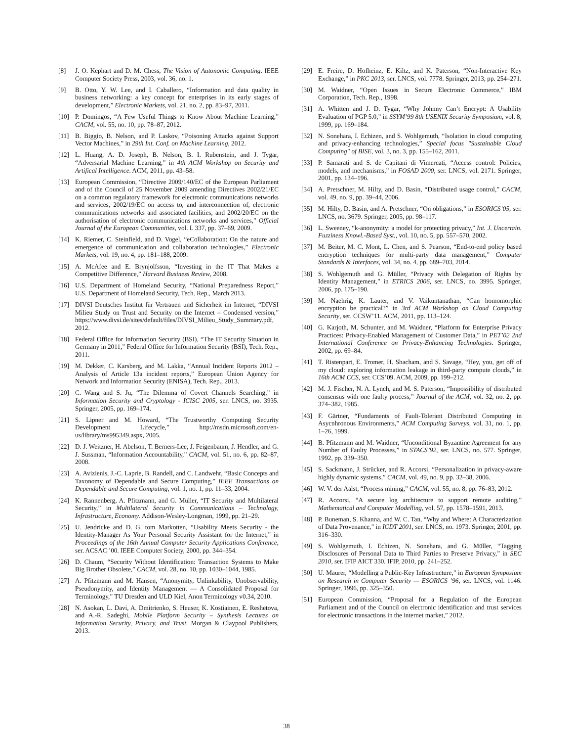[8] J. O. Kephart and D. M. Chess, The Vision of Autonomic Computing. IEEE Computer Society Press, 2003, vol. 36, no. 1.
[9] B. Otto, Y. W. Lee, and I. Caballero, “Information and data quality in business networking: a key concept for enterprises in its early stages of development,” Electronic Markets, vol. 21, no. 2, pp. 83–97, 2011.
[10] P. Domingos, “A Few Useful Things to Know About Machine Learning,” CACM, vol. 55, no. 10, pp. 78–87, 2012.
[11] B. Biggio, B. Nelson, and P. Laskov, “Poisoning Attacks against Support Vector Machines,” in 29th Int. Conf. on Machine Learning, 2012.
[12] L. Huang, A. D. Joseph, B. Nelson, B. I. Rubenstein, and J. Tygar, “Adversarial Machine Learning,” in 4th ACM Workshop on Security and Artifical Intelligence. ACM, 2011, pp. 43–58.
[13] European Commission, “Directive 2009/140/EC of the European Parliament and of the Council of 25 November 2009 amending Directives 2002/21/EC on a common regulatory framework for electronic communications networks and services, 2002/19/EC on access to, and interconnection of, electronic communications networks and associated facilities, and 2002/20/EC on the authorisation of electronic communications networks and services,” Official Journal of the European Communities, vol. L 337, pp. 37–69, 2009.
[14] K. Riemer, C. Steinfield, and D. Vogel, “eCollaboration: On the nature and emergence of communication and collaboration technologies,” Electronic Markets, vol. 19, no. 4, pp. 181–188, 2009.
[15] A. McAfee and E. Brynjolfsson, “Investing in the IT That Makes a Competitive Difference,” Harvard Business Review, 2008.
[16] U.S. Department of Homeland Security, “National Preparedness Report,” U.S. Department of Homeland Security, Tech. Rep., March 2013.
[17] DIVSI Deutsches Institut für Vertrauen und Sicherheit im Internet, “DIVSI Milieu Study on Trust and Security on the Internet – Condensed version,” https://www.divsi.de/sites/default/files/DIVSI_Milieu_Study_Summary.pdf, 2012.
[18] Federal Office for Information Security (BSI), “The IT Security Situation in Germany in 2011,” Federal Office for Information Security (BSI), Tech. Rep., 2011.
[19] M. Dekker, C. Karsberg, and M. Lakka, “Annual Incident Reports 2012 – Analysis of Article 13a incident reports,” European Union Agency for Network and Information Security (ENISA), Tech. Rep., 2013.
[20] C. Wang and S. Ju, “The Dilemma of Covert Channels Searching,” in Information Security and Cryptology - ICISC 2005, ser. LNCS, no. 3935. Springer, 2005, pp. 169–174.
[21] S. Lipner and M. Howard, “The Trustworthy Computing Security Development Lifecycle,” http://msdn.microsoft.com/en-us/library/ms995349.aspx, 2005.
[22] D. J. Weitzner, H. Abelson, T. Berners-Lee, J. Feigenbaum, J. Hendler, and G. J. Sussman, “Information Accountability,” CACM, vol. 51, no. 6, pp. 82–87, 2008.
[23] A. Avizienis, J.-C. Laprie, B. Randell, and C. Landwehr, “Basic Concepts and Taxonomy of Dependable and Secure Computing,” IEEE Transactions on Dependable and Secure Computing, vol. 1, no. 1, pp. 11–33, 2004.
[24] K. Rannenberg, A. Pfitzmann, and G. Müller, “IT Security and Multilateral Security,” in Multilateral Security in Communications – Technology, Infrastructure, Economy. Addison-Wesley-Longman, 1999, pp. 21–29.
[25] U. Jendricke and D. G. tom Markotten, “Usability Meets Security - the Identity-Manager As Your Personal Security Assistant for the Internet,” in Proceedings of the 16th Annual Computer Security Applications Conference, ser. ACSAC ’00. IEEE Computer Society, 2000, pp. 344–354.
[26] D. Chaum, “Security Without Identification: Transaction Systems to Make Big Brother Obsolete,” CACM, vol. 28, no. 10, pp. 1030–1044, 1985.
[27] A. Pfitzmann and M. Hansen, “Anonymity, Unlinkability, Unobservability, Pseudonymity, and Identity Management — A Consolidated Proposal for Terminology,” TU Dresden and ULD Kiel, Anon Terminology v0.34, 2010.
[28] N. Asokan, L. Davi, A. Dmitrienko, S. Heuser, K. Kostiainen, E. Reshetova, and A.-R. Sadeghi, Mobile Platform Security – Synthesis Lectures on Information Security, Privacy, and Trust. Morgan & Claypool Publishers, 2013.
[29] E. Freire, D. Hofheinz, E. Kiltz, and K. Paterson, “Non-Interactive Key Exchange,” in PKC 2013, ser. LNCS, vol. 7778. Springer, 2013, pp. 254–271.
[30] M. Waidner, “Open Issues in Secure Electronic Commerce,” IBM Corporation, Tech. Rep., 1998.
[31] A. Whitten and J. D. Tygar, “Why Johnny Can’t Encrypt: A Usability Evaluation of PGP 5.0,” in SSYM’99 8th USENIX Security Symposium, vol. 8, 1999, pp. 169–184.
[32] N. Sonehara, I. Echizen, and S. Wohlgemuth, “Isolation in cloud computing and privacy-enhancing technologies,” Special focus "Sustainable Cloud Computing" of BISE, vol. 3, no. 3, pp. 155–162, 2011.
[33] P. Samarati and S. de Capitani di Vimercati, “Access control: Policies, models, and mechanisms,” in FOSAD 2000, ser. LNCS, vol. 2171. Springer, 2001, pp. 134–196.
[34] A. Pretschner, M. Hilty, and D. Basin, “Distributed usage control,” CACM, vol. 49, no. 9, pp. 39–44, 2006.
[35] M. Hilty, D. Basin, and A. Pretschner, “On obligations,” in ESORICS’05, ser. LNCS, no. 3679. Springer, 2005, pp. 98–117.
[36] L. Sweeney, “k-anonymity: a model for protecting privacy,” Int. J. Uncertain. Fuzziness Knowl.-Based Syst., vol. 10, no. 5, pp. 557–570, 2002.
[37] M. Beiter, M. C. Mont, L. Chen, and S. Pearson, “End-to-end policy based encryption techniques for multi-party data management,” Computer Standards & Interfaces, vol. 34, no. 4, pp. 689–703, 2014.
[38] S. Wohlgemuth and G. Müller, “Privacy with Delegation of Rights by Identity Management,” in ETRICS 2006, ser. LNCS, no. 3995. Springer, 2006, pp. 175–190.
[39] M. Naehrig, K. Lauter, and V. Vaikuntanathan, “Can homomorphic encryption be practical?” in 3rd ACM Workshop on Cloud Computing Security, ser. CCSW’11. ACM, 2011, pp. 113–124.
[40] G. Karjoth, M. Schunter, and M. Waidner, “Platform for Enterprise Privacy Practices: Privacy-Enabled Management of Customer Data,” in PET’02 2nd International Conference on Privacy-Enhancing Technologies. Springer, 2002, pp. 69–84.
[41] T. Ristenpart, E. Tromer, H. Shacham, and S. Savage, “Hey, you, get off of my cloud: exploring information leakage in third-party compute clouds,” in 16th ACM CCS, ser. CCS’09. ACM, 2009, pp. 199–212.
[42] M. J. Fischer, N. A. Lynch, and M. S. Paterson, “Impossibility of distributed consensus with one faulty process,” Journal of the ACM, vol. 32, no. 2, pp. 374–382, 1985.
[43] F. Gärtner, “Fundaments of Fault-Tolerant Distributed Computing in Asycnhronous Environments,” ACM Computing Surveys, vol. 31, no. 1, pp. 1–26, 1999.
[44] B. Pfitzmann and M. Waidner, “Unconditional Byzantine Agreement for any Number of Faulty Processes,” in STACS’92, ser. LNCS, no. 577. Springer, 1992, pp. 339–350.
[45] S. Sackmann, J. Strücker, and R. Accorsi, “Personalization in privacy-aware highly dynamic systems,” CACM, vol. 49, no. 9, pp. 32–38, 2006.
[46] W. V. der Aalst, “Process mining,” CACM, vol. 55, no. 8, pp. 76–83, 2012.
[47] R. Accorsi, “A secure log architecture to support remote auditing,” Mathematical and Computer Modelling, vol. 57, pp. 1578–1591, 2013.
[48] P. Buneman, S. Khanna, and W. C. Tan, “Why and Where: A Characterization of Data Provenance,” in ICDT 2001, ser. LNCS, no. 1973. Springer, 2001, pp. 316–330.
[49] S. Wohlgemuth, I. Echizen, N. Sonehara, and G. Müller, “Tagging Disclosures of Personal Data to Third Parties to Preserve Privacy,” in SEC 2010, ser. IFIP AICT 330. IFIP, 2010, pp. 241–252.
[50] U. Maurer, “Modelling a Public-Key Infrastructure,” in European Symposium on Research in Computer Security — ESORICS ’96, ser. LNCS, vol. 1146. Springer, 1996, pp. 325–350.
[51] European Commission, “Proposal for a Regulation of the European Parliament and of the Council on electronic identification and trust services for electronic transactions in the internet market,” 2012.
38